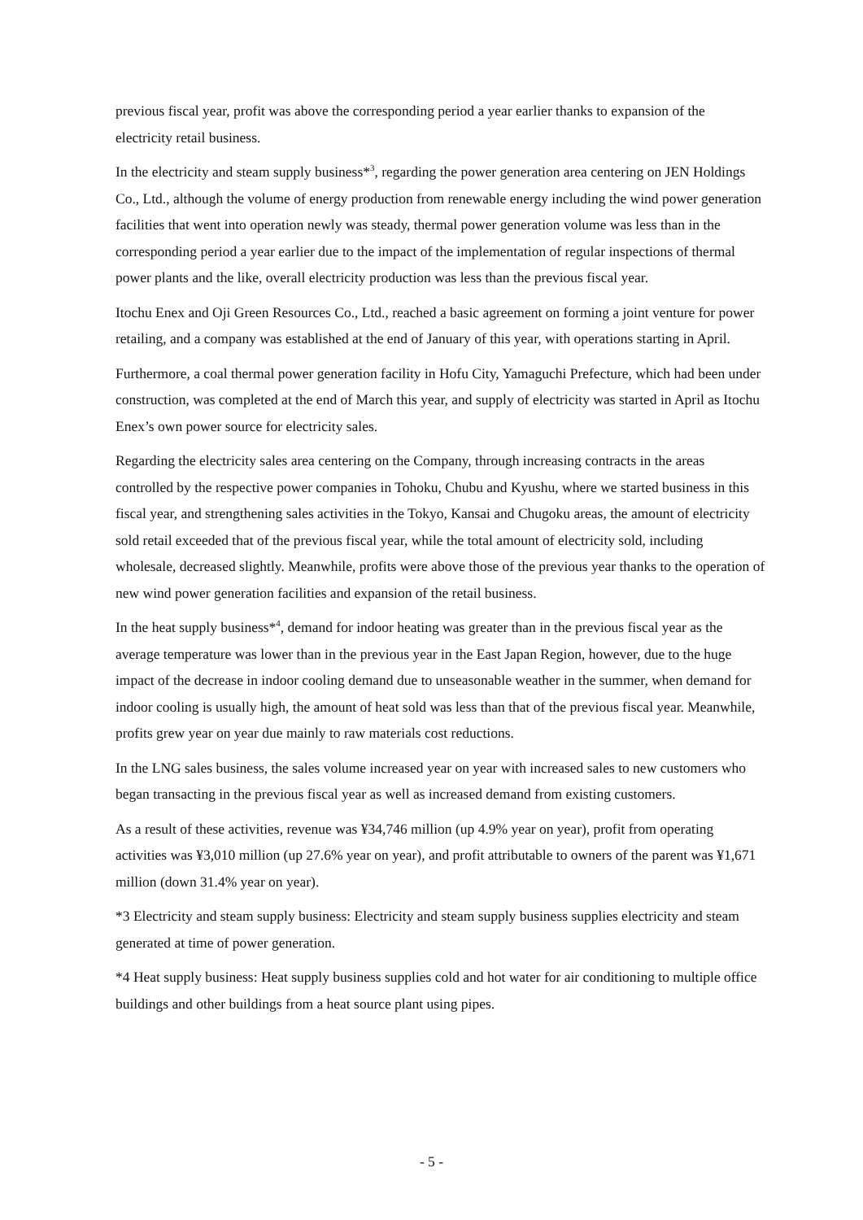previous fiscal year, profit was above the corresponding period a year earlier thanks to expansion of the electricity retail business.
In the electricity and steam supply business*<sup>3</sup>, regarding the power generation area centering on JEN Holdings Co., Ltd., although the volume of energy production from renewable energy including the wind power generation facilities that went into operation newly was steady, thermal power generation volume was less than in the corresponding period a year earlier due to the impact of the implementation of regular inspections of thermal power plants and the like, overall electricity production was less than the previous fiscal year.
Itochu Enex and Oji Green Resources Co., Ltd., reached a basic agreement on forming a joint venture for power retailing, and a company was established at the end of January of this year, with operations starting in April.
Furthermore, a coal thermal power generation facility in Hofu City, Yamaguchi Prefecture, which had been under construction, was completed at the end of March this year, and supply of electricity was started in April as Itochu Enex’s own power source for electricity sales.
Regarding the electricity sales area centering on the Company, through increasing contracts in the areas controlled by the respective power companies in Tohoku, Chubu and Kyushu, where we started business in this fiscal year, and strengthening sales activities in the Tokyo, Kansai and Chugoku areas, the amount of electricity sold retail exceeded that of the previous fiscal year, while the total amount of electricity sold, including wholesale, decreased slightly. Meanwhile, profits were above those of the previous year thanks to the operation of new wind power generation facilities and expansion of the retail business.
In the heat supply business*<sup>4</sup>, demand for indoor heating was greater than in the previous fiscal year as the average temperature was lower than in the previous year in the East Japan Region, however, due to the huge impact of the decrease in indoor cooling demand due to unseasonable weather in the summer, when demand for indoor cooling is usually high, the amount of heat sold was less than that of the previous fiscal year. Meanwhile, profits grew year on year due mainly to raw materials cost reductions.
In the LNG sales business, the sales volume increased year on year with increased sales to new customers who began transacting in the previous fiscal year as well as increased demand from existing customers.
As a result of these activities, revenue was ¥34,746 million (up 4.9% year on year), profit from operating activities was ¥3,010 million (up 27.6% year on year), and profit attributable to owners of the parent was ¥1,671 million (down 31.4% year on year).
*3 Electricity and steam supply business: Electricity and steam supply business supplies electricity and steam generated at time of power generation.
*4 Heat supply business: Heat supply business supplies cold and hot water for air conditioning to multiple office buildings and other buildings from a heat source plant using pipes.
- 5 -